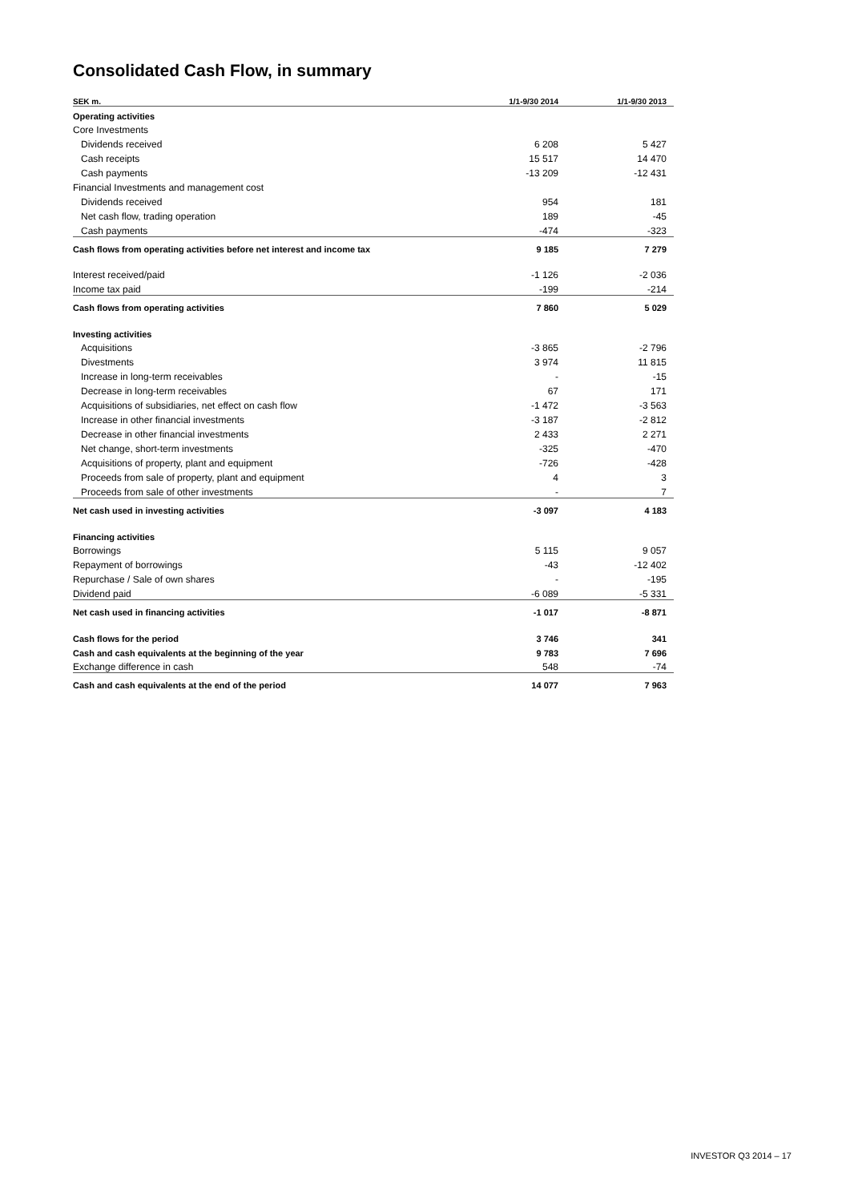Consolidated Cash Flow, in summary
| SEK m. | 1/1-9/30 2014 | 1/1-9/30 2013 |
| --- | --- | --- |
| Operating activities | | |
| Core Investments | | |
| Dividends received | 6 208 | 5 427 |
| Cash receipts | 15 517 | 14 470 |
| Cash payments | -13 209 | -12 431 |
| Financial Investments and management cost | | |
| Dividends received | 954 | 181 |
| Net cash flow, trading operation | 189 | -45 |
| Cash payments | -474 | -323 |
| Cash flows from operating activities before net interest and income tax | 9 185 | 7 279 |
| Interest received/paid | -1 126 | -2 036 |
| Income tax paid | -199 | -214 |
| Cash flows from operating activities | 7 860 | 5 029 |
| Investing activities | | |
| Acquisitions | -3 865 | -2 796 |
| Divestments | 3 974 | 11 815 |
| Increase in long-term receivables | - | -15 |
| Decrease in long-term receivables | 67 | 171 |
| Acquisitions of subsidiaries, net effect on cash flow | -1 472 | -3 563 |
| Increase in other financial investments | -3 187 | -2 812 |
| Decrease in other financial investments | 2 433 | 2 271 |
| Net change, short-term investments | -325 | -470 |
| Acquisitions of property, plant and equipment | -726 | -428 |
| Proceeds from sale of property, plant and equipment | 4 | 3 |
| Proceeds from sale of other investments | - | 7 |
| Net cash used in investing activities | -3 097 | 4 183 |
| Financing activities | | |
| Borrowings | 5 115 | 9 057 |
| Repayment of borrowings | -43 | -12 402 |
| Repurchase / Sale of own shares | - | -195 |
| Dividend paid | -6 089 | -5 331 |
| Net cash used in financing activities | -1 017 | -8 871 |
| Cash flows for the period | 3 746 | 341 |
| Cash and cash equivalents at the beginning of the year | 9 783 | 7 696 |
| Exchange difference in cash | 548 | -74 |
| Cash and cash equivalents at the end of the period | 14 077 | 7 963 |
INVESTOR Q3 2014 – 17